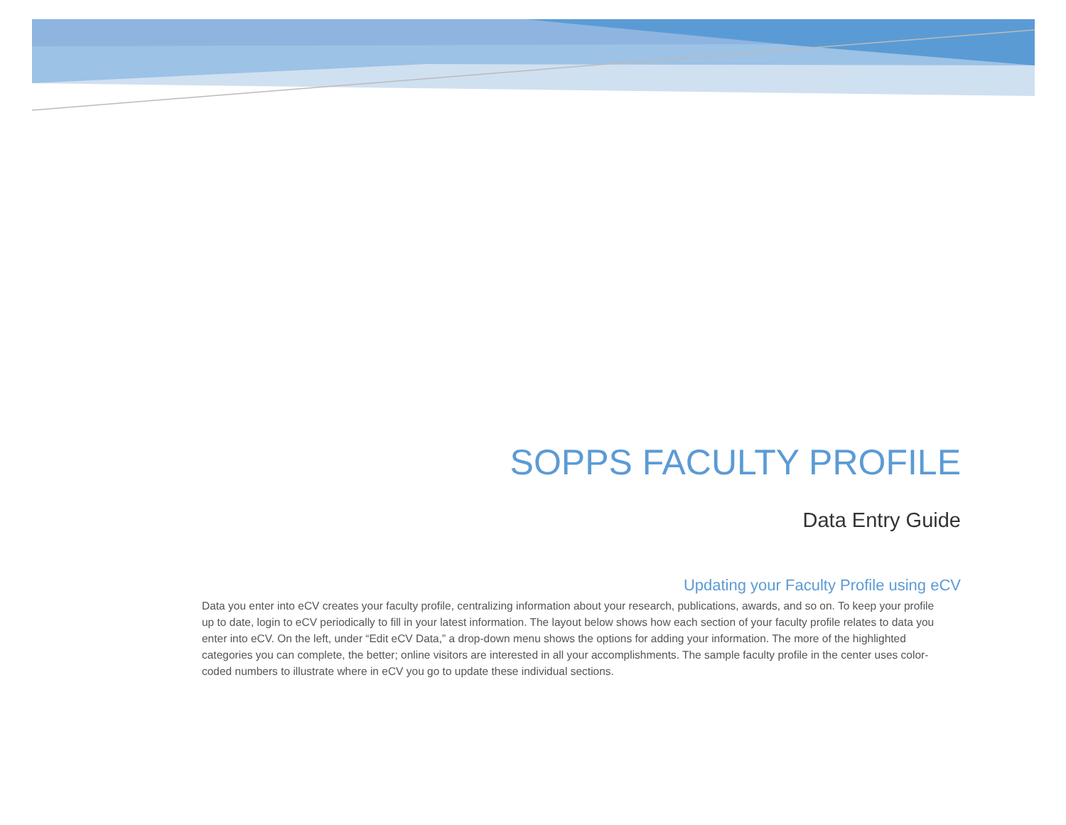SOPPS FACULTY PROFILE
Data Entry Guide
Updating your Faculty Profile using eCV
Data you enter into eCV creates your faculty profile, centralizing information about your research, publications, awards, and so on. To keep your profile up to date, login to eCV periodically to fill in your latest information. The layout below shows how each section of your faculty profile relates to data you enter into eCV. On the left, under “Edit eCV Data,” a drop-down menu shows the options for adding your information. The more of the highlighted categories you can complete, the better; online visitors are interested in all your accomplishments. The sample faculty profile in the center uses color-coded numbers to illustrate where in eCV you go to update these individual sections.